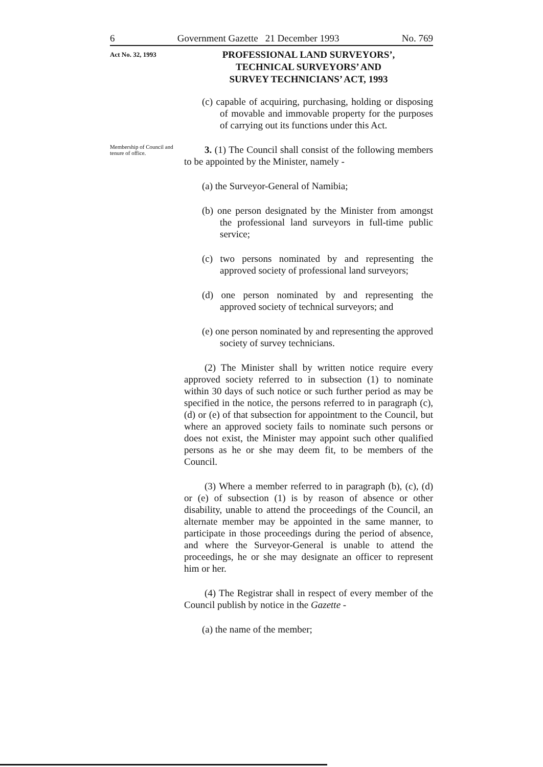6 Government Gazette 21 December 1993 No. 769
Act No. 32, 1993
PROFESSIONAL LAND SURVEYORS’,
TECHNICAL SURVEYORS’ AND
SURVEY TECHNICIANS’ ACT, 1993
(c) capable of acquiring, purchasing, holding or disposing of movable and immovable property for the purposes of carrying out its functions under this Act.
Membership of Council and tenure of office.
3. (1) The Council shall consist of the following members to be appointed by the Minister, namely -
(a) the Surveyor-General of Namibia;
(b) one person designated by the Minister from amongst the professional land surveyors in full-time public service;
(c) two persons nominated by and representing the approved society of professional land surveyors;
(d) one person nominated by and representing the approved society of technical surveyors; and
(e) one person nominated by and representing the approved society of survey technicians.
(2) The Minister shall by written notice require every approved society referred to in subsection (1) to nominate within 30 days of such notice or such further period as may be specified in the notice, the persons referred to in paragraph (c), (d) or (e) of that subsection for appointment to the Council, but where an approved society fails to nominate such persons or does not exist, the Minister may appoint such other qualified persons as he or she may deem fit, to be members of the Council.
(3) Where a member referred to in paragraph (b), (c), (d) or (e) of subsection (1) is by reason of absence or other disability, unable to attend the proceedings of the Council, an alternate member may be appointed in the same manner, to participate in those proceedings during the period of absence, and where the Surveyor-General is unable to attend the proceedings, he or she may designate an officer to represent him or her.
(4) The Registrar shall in respect of every member of the Council publish by notice in the Gazette -
(a) the name of the member;